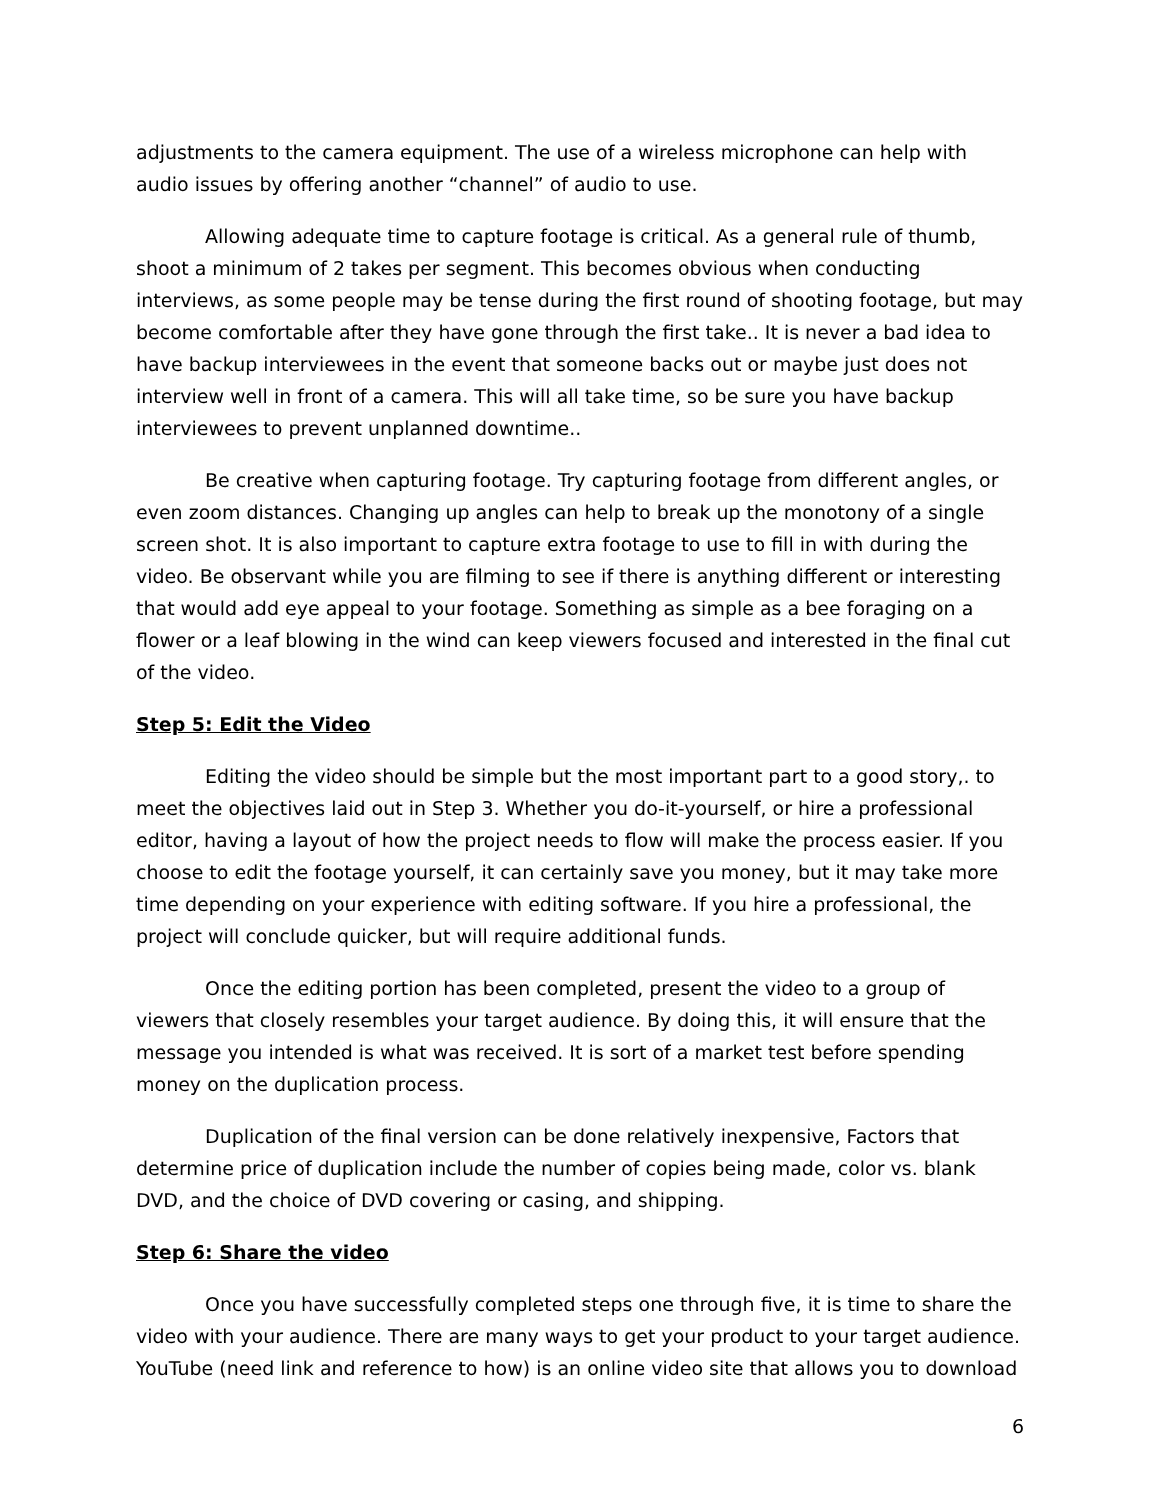adjustments to the camera equipment. The use of a wireless microphone can help with audio issues by offering another “channel” of audio to use.
Allowing adequate time to capture footage is critical. As a general rule of thumb, shoot a minimum of 2 takes per segment. This becomes obvious when conducting interviews, as some people may be tense during the first round of shooting footage, but may become comfortable after they have gone through the first take.. It is never a bad idea to have backup interviewees in the event that someone backs out or maybe just does not interview well in front of a camera. This will all take time, so be sure you have backup interviewees to prevent unplanned downtime..
Be creative when capturing footage. Try capturing footage from different angles, or even zoom distances. Changing up angles can help to break up the monotony of a single screen shot. It is also important to capture extra footage to use to fill in with during the video. Be observant while you are filming to see if there is anything different or interesting that would add eye appeal to your footage. Something as simple as a bee foraging on a flower or a leaf blowing in the wind can keep viewers focused and interested in the final cut of the video.
Step 5: Edit the Video
Editing the video should be simple but the most important part to a good story,. to meet the objectives laid out in Step 3. Whether you do-it-yourself, or hire a professional editor, having a layout of how the project needs to flow will make the process easier. If you choose to edit the footage yourself, it can certainly save you money, but it may take more time depending on your experience with editing software. If you hire a professional, the project will conclude quicker, but will require additional funds.
Once the editing portion has been completed, present the video to a group of viewers that closely resembles your target audience. By doing this, it will ensure that the message you intended is what was received. It is sort of a market test before spending money on the duplication process.
Duplication of the final version can be done relatively inexpensive, Factors that determine price of duplication include the number of copies being made, color vs. blank DVD, and the choice of DVD covering or casing, and shipping.
Step 6: Share the video
Once you have successfully completed steps one through five, it is time to share the video with your audience. There are many ways to get your product to your target audience. YouTube (need link and reference to how) is an online video site that allows you to download
6